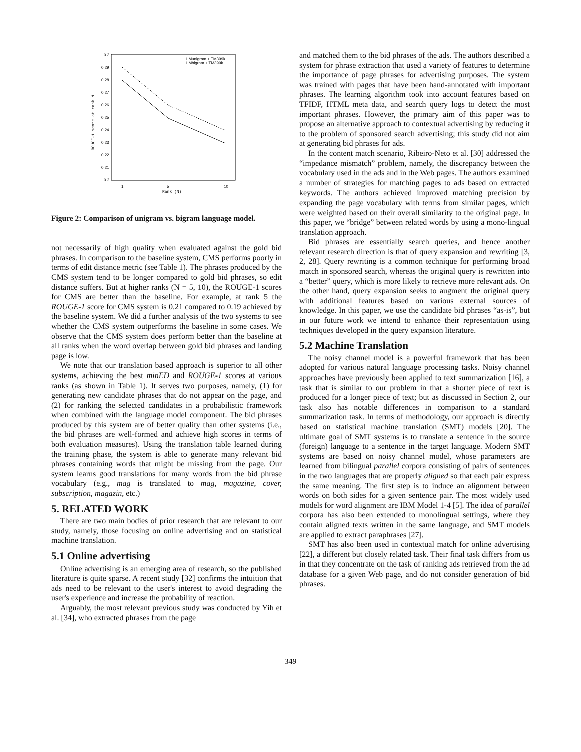0.3
0.29
0.28
0.27
0.26
0.25
0.24
0.23
0.22
0.21
0.2
1
5
10
Rank (N)
ROUGE-1 score at rank N
LMunigram + TM399k
LMbigram + TM399k
Figure 2: Comparison of unigram vs. bigram language model.
not necessarily of high quality when evaluated against the gold bid phrases. In comparison to the baseline system, CMS performs poorly in terms of edit distance metric (see Table 1). The phrases produced by the CMS system tend to be longer compared to gold bid phrases, so edit distance suffers. But at higher ranks (N = 5, 10), the ROUGE-1 scores for CMS are better than the baseline. For example, at rank 5 the ROUGE-1 score for CMS system is 0.21 compared to 0.19 achieved by the baseline system. We did a further analysis of the two systems to see whether the CMS system outperforms the baseline in some cases. We observe that the CMS system does perform better than the baseline at all ranks when the word overlap between gold bid phrases and landing page is low.
We note that our translation based approach is superior to all other systems, achieving the best minED and ROUGE-1 scores at various ranks (as shown in Table 1). It serves two purposes, namely, (1) for generating new candidate phrases that do not appear on the page, and (2) for ranking the selected candidates in a probabilistic framework when combined with the language model component. The bid phrases produced by this system are of better quality than other systems (i.e., the bid phrases are well-formed and achieve high scores in terms of both evaluation measures). Using the translation table learned during the training phase, the system is able to generate many relevant bid phrases containing words that might be missing from the page. Our system learns good translations for many words from the bid phrase vocabulary (e.g., mag is translated to mag, magazine, cover, subscription, magazin, etc.)
5. RELATED WORK
There are two main bodies of prior research that are relevant to our study, namely, those focusing on online advertising and on statistical machine translation.
5.1 Online advertising
Online advertising is an emerging area of research, so the published literature is quite sparse. A recent study [32] confirms the intuition that ads need to be relevant to the user's interest to avoid degrading the user's experience and increase the probability of reaction.
Arguably, the most relevant previous study was conducted by Yih et al. [34], who extracted phrases from the page
and matched them to the bid phrases of the ads. The authors described a system for phrase extraction that used a variety of features to determine the importance of page phrases for advertising purposes. The system was trained with pages that have been hand-annotated with important phrases. The learning algorithm took into account features based on TFIDF, HTML meta data, and search query logs to detect the most important phrases. However, the primary aim of this paper was to propose an alternative approach to contextual advertising by reducing it to the problem of sponsored search advertising; this study did not aim at generating bid phrases for ads.
In the content match scenario, Ribeiro-Neto et al. [30] addressed the “impedance mismatch” problem, namely, the discrepancy between the vocabulary used in the ads and in the Web pages. The authors examined a number of strategies for matching pages to ads based on extracted keywords. The authors achieved improved matching precision by expanding the page vocabulary with terms from similar pages, which were weighted based on their overall similarity to the original page. In this paper, we “bridge” between related words by using a mono-lingual translation approach.
Bid phrases are essentially search queries, and hence another relevant research direction is that of query expansion and rewriting [3, 2, 28]. Query rewriting is a common technique for performing broad match in sponsored search, whereas the original query is rewritten into a “better” query, which is more likely to retrieve more relevant ads. On the other hand, query expansion seeks to augment the original query with additional features based on various external sources of knowledge. In this paper, we use the candidate bid phrases “as-is”, but in our future work we intend to enhance their representation using techniques developed in the query expansion literature.
5.2 Machine Translation
The noisy channel model is a powerful framework that has been adopted for various natural language processing tasks. Noisy channel approaches have previously been applied to text summarization [16], a task that is similar to our problem in that a shorter piece of text is produced for a longer piece of text; but as discussed in Section 2, our task also has notable differences in comparison to a standard summarization task. In terms of methodology, our approach is directly based on statistical machine translation (SMT) models [20]. The ultimate goal of SMT systems is to translate a sentence in the source (foreign) language to a sentence in the target language. Modern SMT systems are based on noisy channel model, whose parameters are learned from bilingual parallel corpora consisting of pairs of sentences in the two languages that are properly aligned so that each pair express the same meaning. The first step is to induce an alignment between words on both sides for a given sentence pair. The most widely used models for word alignment are IBM Model 1-4 [5]. The idea of parallel corpora has also been extended to monolingual settings, where they contain aligned texts written in the same language, and SMT models are applied to extract paraphrases [27].
SMT has also been used in contextual match for online advertising [22], a different but closely related task. Their final task differs from us in that they concentrate on the task of ranking ads retrieved from the ad database for a given Web page, and do not consider generation of bid phrases.
349